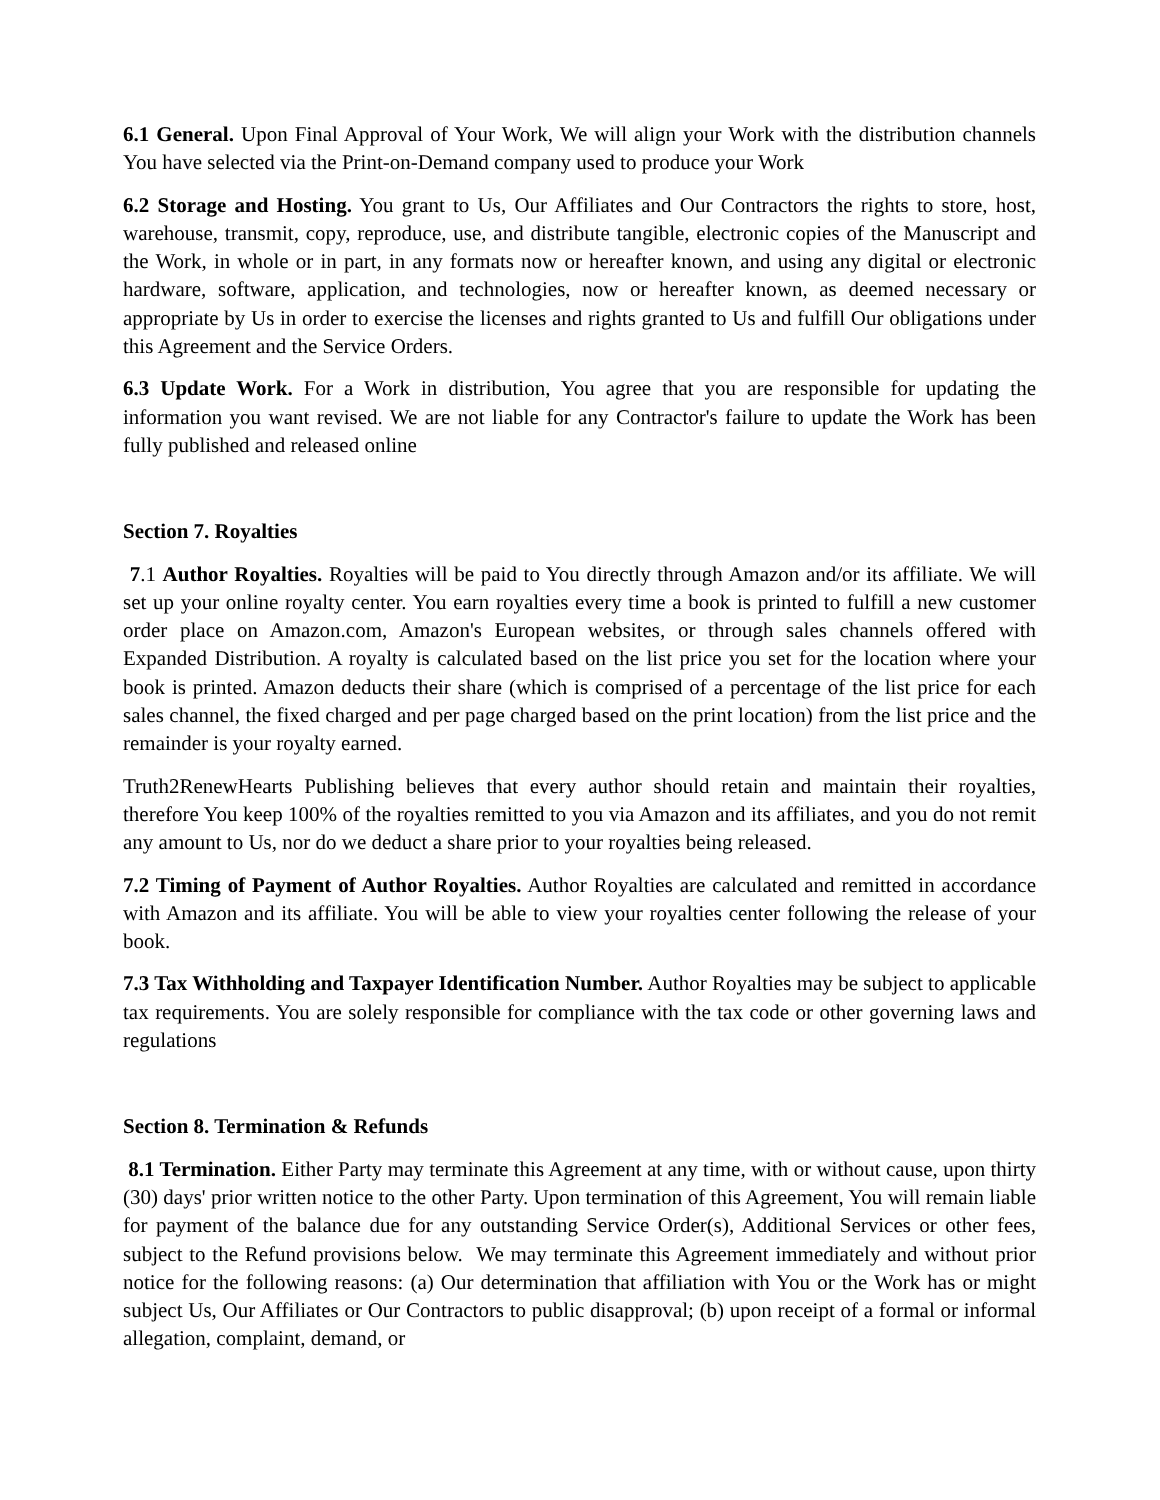6.1 General. Upon Final Approval of Your Work, We will align your Work with the distribution channels You have selected via the Print-on-Demand company used to produce your Work
6.2 Storage and Hosting. You grant to Us, Our Affiliates and Our Contractors the rights to store, host, warehouse, transmit, copy, reproduce, use, and distribute tangible, electronic copies of the Manuscript and the Work, in whole or in part, in any formats now or hereafter known, and using any digital or electronic hardware, software, application, and technologies, now or hereafter known, as deemed necessary or appropriate by Us in order to exercise the licenses and rights granted to Us and fulfill Our obligations under this Agreement and the Service Orders.
6.3 Update Work. For a Work in distribution, You agree that you are responsible for updating the information you want revised. We are not liable for any Contractor's failure to update the Work has been fully published and released online
Section 7. Royalties
7.1 Author Royalties. Royalties will be paid to You directly through Amazon and/or its affiliate. We will set up your online royalty center. You earn royalties every time a book is printed to fulfill a new customer order place on Amazon.com, Amazon's European websites, or through sales channels offered with Expanded Distribution. A royalty is calculated based on the list price you set for the location where your book is printed. Amazon deducts their share (which is comprised of a percentage of the list price for each sales channel, the fixed charged and per page charged based on the print location) from the list price and the remainder is your royalty earned.
Truth2RenewHearts Publishing believes that every author should retain and maintain their royalties, therefore You keep 100% of the royalties remitted to you via Amazon and its affiliates, and you do not remit any amount to Us, nor do we deduct a share prior to your royalties being released.
7.2 Timing of Payment of Author Royalties. Author Royalties are calculated and remitted in accordance with Amazon and its affiliate. You will be able to view your royalties center following the release of your book.
7.3 Tax Withholding and Taxpayer Identification Number. Author Royalties may be subject to applicable tax requirements. You are solely responsible for compliance with the tax code or other governing laws and regulations
Section 8. Termination & Refunds
8.1 Termination. Either Party may terminate this Agreement at any time, with or without cause, upon thirty (30) days' prior written notice to the other Party. Upon termination of this Agreement, You will remain liable for payment of the balance due for any outstanding Service Order(s), Additional Services or other fees, subject to the Refund provisions below. We may terminate this Agreement immediately and without prior notice for the following reasons: (a) Our determination that affiliation with You or the Work has or might subject Us, Our Affiliates or Our Contractors to public disapproval; (b) upon receipt of a formal or informal allegation, complaint, demand, or